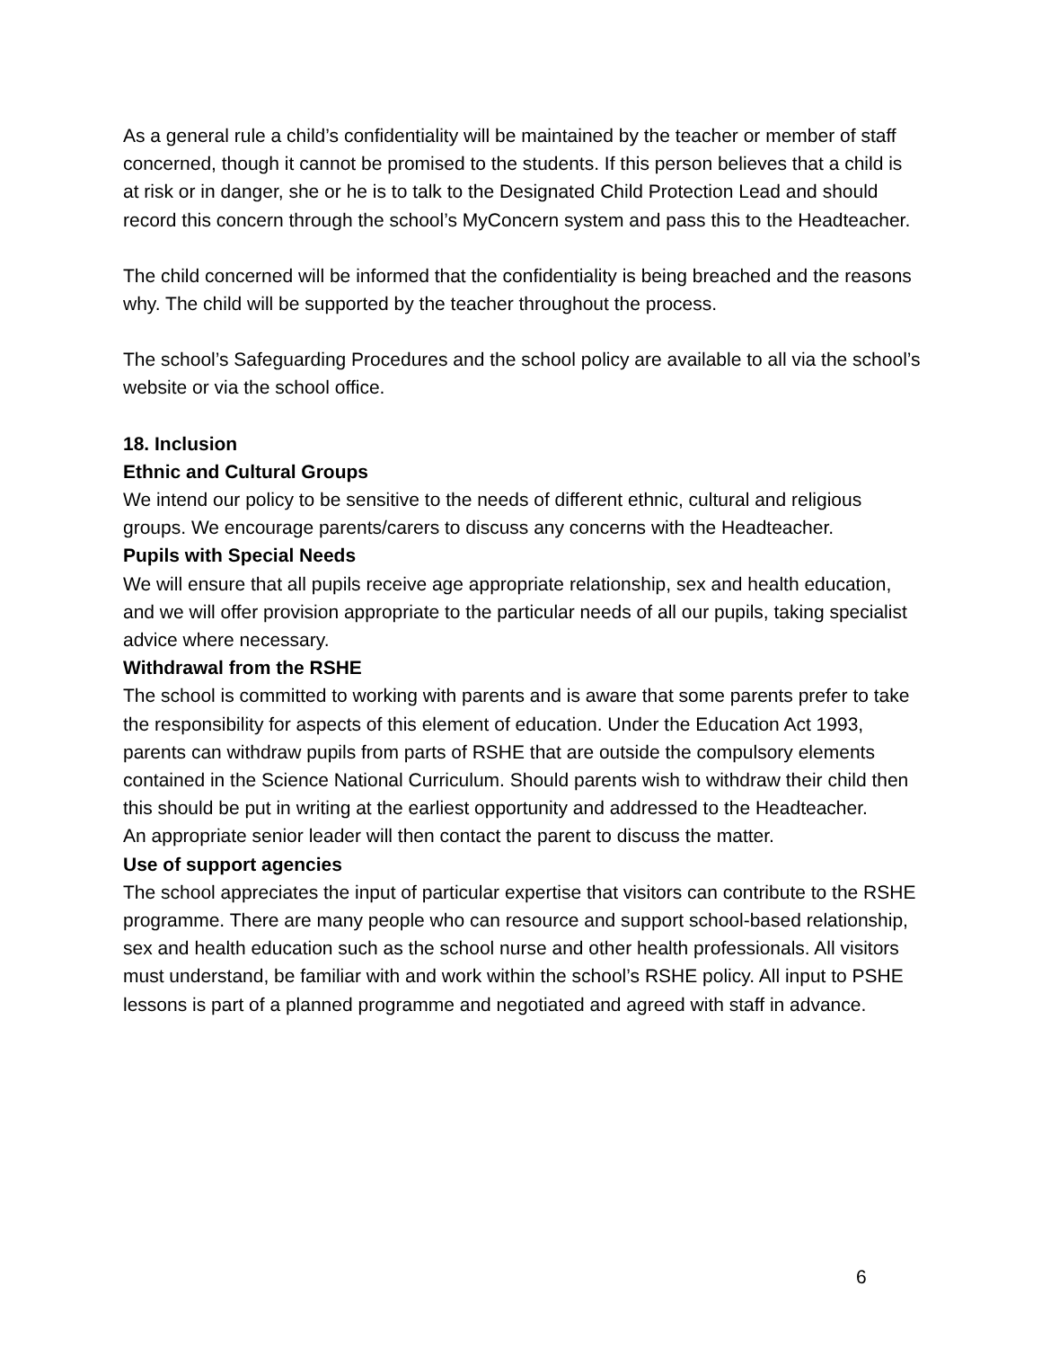As a general rule a child’s confidentiality will be maintained by the teacher or member of staff concerned, though it cannot be promised to the students. If this person believes that a child is at risk or in danger, she or he is to talk to the Designated Child Protection Lead and should record this concern through the school’s MyConcern system and pass this to the Headteacher.
The child concerned will be informed that the confidentiality is being breached and the reasons why. The child will be supported by the teacher throughout the process.
The school’s Safeguarding Procedures and the school policy are available to all via the school’s website or via the school office.
18. Inclusion
Ethnic and Cultural Groups
We intend our policy to be sensitive to the needs of different ethnic, cultural and religious groups. We encourage parents/carers to discuss any concerns with the Headteacher.
Pupils with Special Needs
We will ensure that all pupils receive age appropriate relationship, sex and health education, and we will offer provision appropriate to the particular needs of all our pupils, taking specialist advice where necessary.
Withdrawal from the RSHE
The school is committed to working with parents and is aware that some parents prefer to take the responsibility for aspects of this element of education. Under the Education Act 1993, parents can withdraw pupils from parts of RSHE that are outside the compulsory elements contained in the Science National Curriculum. Should parents wish to withdraw their child then this should be put in writing at the earliest opportunity and addressed to the Headteacher.
An appropriate senior leader will then contact the parent to discuss the matter.
Use of support agencies
The school appreciates the input of particular expertise that visitors can contribute to the RSHE programme. There are many people who can resource and support school-based relationship, sex and health education such as the school nurse and other health professionals. All visitors must understand, be familiar with and work within the school’s RSHE policy. All input to PSHE lessons is part of a planned programme and negotiated and agreed with staff in advance.
6